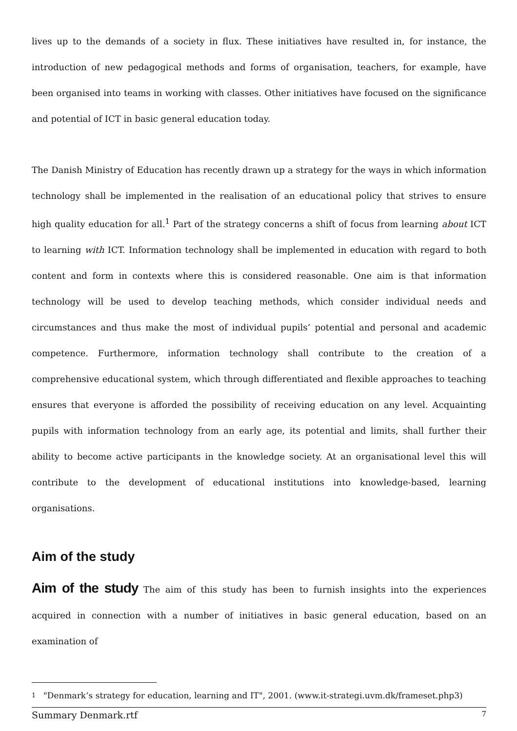lives up to the demands of a society in flux. These initiatives have resulted in, for instance, the introduction of new pedagogical methods and forms of organisation, teachers, for example, have been organised into teams in working with classes. Other initiatives have focused on the significance and potential of ICT in basic general education today.
The Danish Ministry of Education has recently drawn up a strategy for the ways in which information technology shall be implemented in the realisation of an educational policy that strives to ensure high quality education for all.<sup>1</sup> Part of the strategy concerns a shift of focus from learning about ICT to learning with ICT. Information technology shall be implemented in education with regard to both content and form in contexts where this is considered reasonable. One aim is that information technology will be used to develop teaching methods, which consider individual needs and circumstances and thus make the most of individual pupils’ potential and personal and academic competence. Furthermore, information technology shall contribute to the creation of a comprehensive educational system, which through differentiated and flexible approaches to teaching ensures that everyone is afforded the possibility of receiving education on any level. Acquainting pupils with information technology from an early age, its potential and limits, shall further their ability to become active participants in the knowledge society. At an organisational level this will contribute to the development of educational institutions into knowledge-based, learning organisations.
Aim of the study
Aim of the study The aim of this study has been to furnish insights into the experiences acquired in connection with a number of initiatives in basic general education, based on an examination of
1 "Denmark’s strategy for education, learning and IT", 2001. (www.it-strategi.uvm.dk/frameset.php3)
Summary Denmark.rtf 7